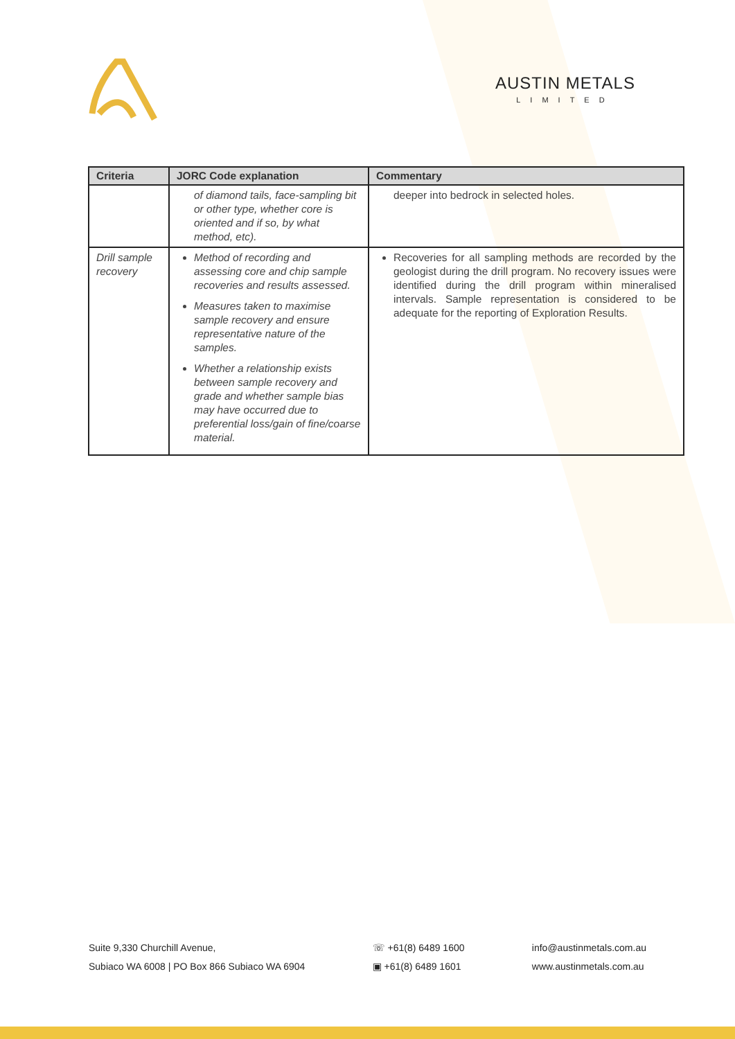AUSTIN METALS
LIMITED
| Criteria | JORC Code explanation | Commentary |
| --- | --- | --- |
| | of diamond tails, face-sampling bit or other type, whether core is oriented and if so, by what method, etc). | deeper into bedrock in selected holes. |
| Drill sample recovery | Method of recording and assessing core and chip sample recoveries and results assessed. Measures taken to maximise sample recovery and ensure representative nature of the samples. Whether a relationship exists between sample recovery and grade and whether sample bias may have occurred due to preferential loss/gain of fine/coarse material. | Recoveries for all sampling methods are recorded by the geologist during the drill program. No recovery issues were identified during the drill program within mineralised intervals. Sample representation is considered to be adequate for the reporting of Exploration Results. |
Suite 9,330 Churchill Avenue,
Subiaco WA 6008 | PO Box 866 Subiaco WA 6904
☏ +61(8) 6489 1600
▣ +61(8) 6489 1601
info@austinmetals.com.au
www.austinmetals.com.au